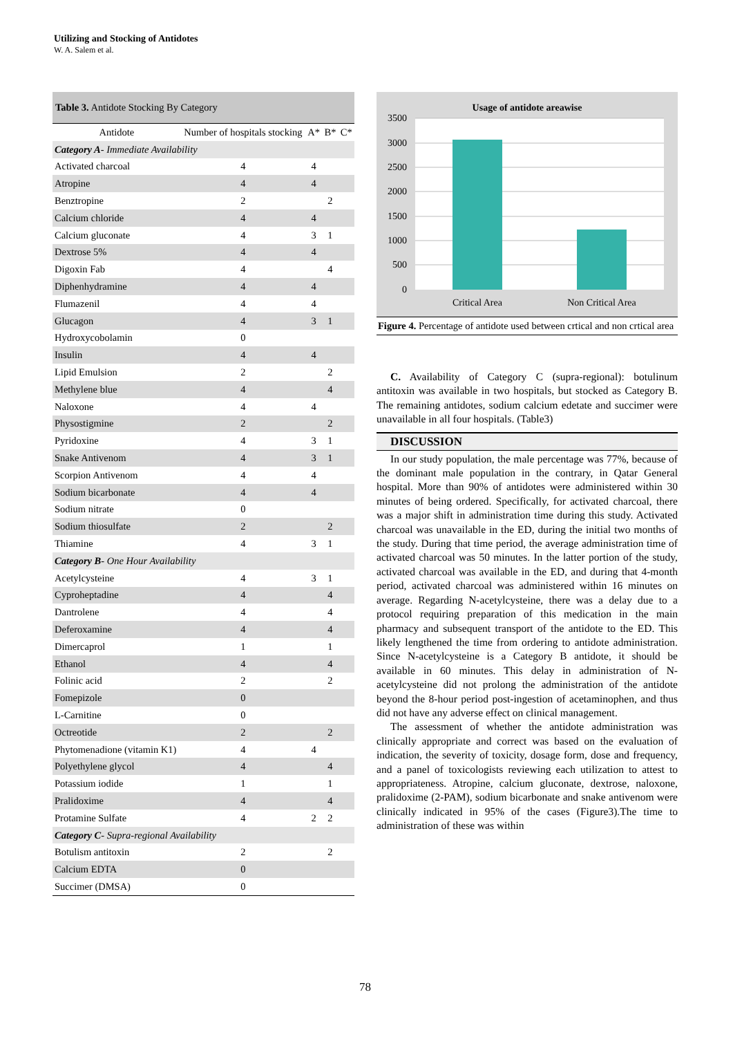Utilizing and Stocking of Antidotes
W. A. Salem et al.
| Table 3. Antidote Stocking By Category | | | | |
| --- | --- | --- | --- | --- |
| Antidote | Number of hospitals stocking | A* | B* | C* |
| Category A - Immediate Availability | | | | |
| Activated charcoal | 4 | 4 | | |
| Atropine | 4 | 4 | | |
| Benztropine | 2 | | 2 | |
| Calcium chloride | 4 | 4 | | |
| Calcium gluconate | 4 | 3 | 1 | |
| Dextrose 5% | 4 | 4 | | |
| Digoxin Fab | 4 | | 4 | |
| Diphenhydramine | 4 | 4 | | |
| Flumazenil | 4 | 4 | | |
| Glucagon | 4 | 3 | 1 | |
| Hydroxycobolamin | 0 | | | |
| Insulin | 4 | 4 | | |
| Lipid Emulsion | 2 | | 2 | |
| Methylene blue | 4 | | 4 | |
| Naloxone | 4 | 4 | | |
| Physostigmine | 2 | | 2 | |
| Pyridoxine | 4 | 3 | 1 | |
| Snake Antivenom | 4 | 3 | 1 | |
| Scorpion Antivenom | 4 | 4 | | |
| Sodium bicarbonate | 4 | 4 | | |
| Sodium nitrate | 0 | | | |
| Sodium thiosulfate | 2 | | 2 | |
| Thiamine | 4 | 3 | 1 | |
| Category B - One Hour Availability | | | | |
| Acetylcysteine | 4 | 3 | 1 | |
| Cyproheptadine | 4 | | 4 | |
| Dantrolene | 4 | | 4 | |
| Deferoxamine | 4 | | 4 | |
| Dimercaprol | 1 | | 1 | |
| Ethanol | 4 | | 4 | |
| Folinic acid | 2 | | 2 | |
| Fomepizole | 0 | | | |
| L-Carnitine | 0 | | | |
| Octreotide | 2 | | 2 | |
| Phytomenadione (vitamin K1) | 4 | 4 | | |
| Polyethylene glycol | 4 | | 4 | |
| Potassium iodide | 1 | | 1 | |
| Pralidoxime | 4 | | 4 | |
| Protamine Sulfate | 4 | 2 | 2 | |
| Category C - Supra-regional Availability | | | | |
| Botulism antitoxin | 2 | | 2 | |
| Calcium EDTA | 0 | | | |
| Succimer (DMSA) | 0 | | | |
Usage of antidote areawise
3500
3000
2500
2000
1500
1000
500
0
Critical Area
Non Critical Area
Figure 4. Percentage of antidote used between crtical and non crtical area
C. Availability of Category C (supra-regional): botulinum antitoxin was available in two hospitals, but stocked as Category B. The remaining antidotes, sodium calcium edetate and succimer were unavailable in all four hospitals. (Table3)
DISCUSSION
In our study population, the male percentage was 77%, because of the dominant male population in the contrary, in Qatar General hospital. More than 90% of antidotes were administered within 30 minutes of being ordered. Specifically, for activated charcoal, there was a major shift in administration time during this study. Activated charcoal was unavailable in the ED, during the initial two months of the study. During that time period, the average administration time of activated charcoal was 50 minutes. In the latter portion of the study, activated charcoal was available in the ED, and during that 4-month period, activated charcoal was administered within 16 minutes on average. Regarding N-acetylcysteine, there was a delay due to a protocol requiring preparation of this medication in the main pharmacy and subsequent transport of the antidote to the ED. This likely lengthened the time from ordering to antidote administration. Since N-acetylcysteine is a Category B antidote, it should be available in 60 minutes. This delay in administration of N-acetylcysteine did not prolong the administration of the antidote beyond the 8-hour period post-ingestion of acetaminophen, and thus did not have any adverse effect on clinical management.
The assessment of whether the antidote administration was clinically appropriate and correct was based on the evaluation of indication, the severity of toxicity, dosage form, dose and frequency, and a panel of toxicologists reviewing each utilization to attest to appropriateness. Atropine, calcium gluconate, dextrose, naloxone, pralidoxime (2-PAM), sodium bicarbonate and snake antivenom were clinically indicated in 95% of the cases (Figure3).The time to administration of these was within
78